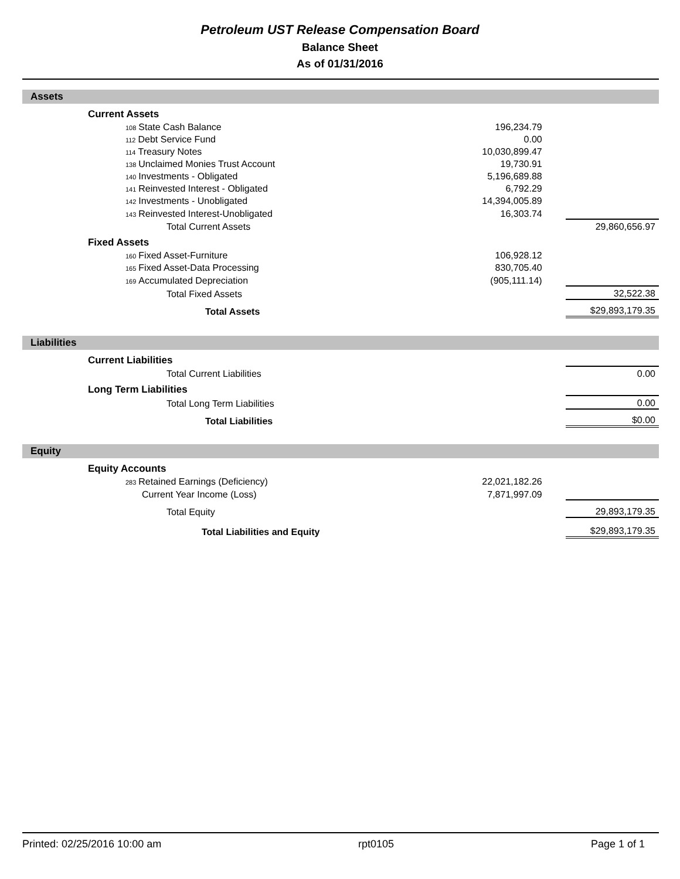Petroleum UST Release Compensation Board
Balance Sheet
As of 01/31/2016
Assets
| | Current Assets | | | |
| | 108 State Cash Balance | 196,234.79 | | |
| | 112 Debt Service Fund | 0.00 | | |
| | 114 Treasury Notes | 10,030,899.47 | | |
| | 138 Unclaimed Monies Trust Account | 19,730.91 | | |
| | 140 Investments - Obligated | 5,196,689.88 | | |
| | 141 Reinvested Interest - Obligated | 6,792.29 | | |
| | 142 Investments - Unobligated | 14,394,005.89 | | |
| | 143 Reinvested Interest-Unobligated | 16,303.74 | | |
| | Total Current Assets | | | 29,860,656.97 |
| | Fixed Assets | | | |
| | 160 Fixed Asset-Furniture | 106,928.12 | | |
| | 165 Fixed Asset-Data Processing | 830,705.40 | | |
| | 169 Accumulated Depreciation | (905,111.14) | | |
| | Total Fixed Assets | | | 32,522.38 |
| | Total Assets | | | $29,893,179.35 |
Liabilities
| | Current Liabilities | | | |
| | Total Current Liabilities | | | 0.00 |
| | Long Term Liabilities | | | |
| | Total Long Term Liabilities | | | 0.00 |
| | Total Liabilities | | | $0.00 |
Equity
| | Equity Accounts | | | |
| | 283 Retained Earnings (Deficiency) | 22,021,182.26 | | |
| | Current Year Income (Loss) | 7,871,997.09 | | |
| | Total Equity | | | 29,893,179.35 |
| | Total Liabilities and Equity | | | $29,893,179.35 |
Printed: 02/25/2016 10:00 am rpt0105 Page 1 of 1